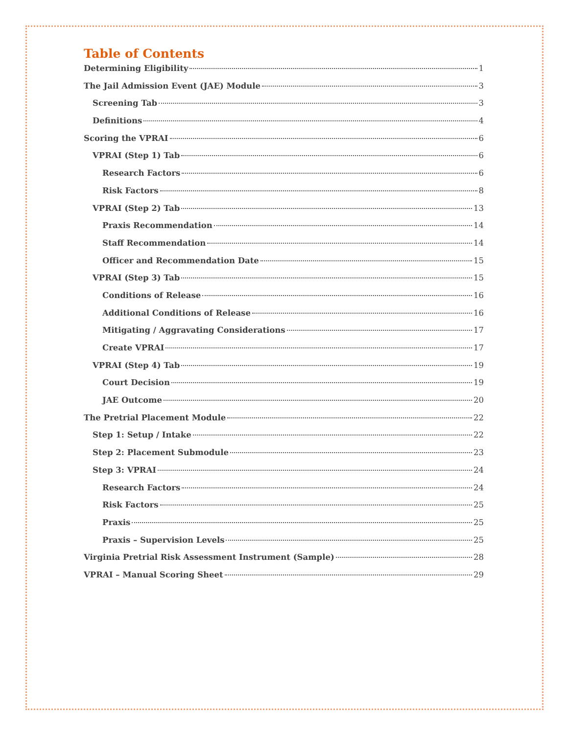Table of Contents
Determining Eligibility 1
The Jail Admission Event (JAE) Module 3
Screening Tab 3
Definitions 4
Scoring the VPRAI 6
VPRAI (Step 1) Tab 6
Research Factors 6
Risk Factors 8
VPRAI (Step 2) Tab 13
Praxis Recommendation 14
Staff Recommendation 14
Officer and Recommendation Date 15
VPRAI (Step 3) Tab 15
Conditions of Release 16
Additional Conditions of Release 16
Mitigating / Aggravating Considerations 17
Create VPRAI 17
VPRAI (Step 4) Tab 19
Court Decision 19
JAE Outcome 20
The Pretrial Placement Module 22
Step 1: Setup / Intake 22
Step 2: Placement Submodule 23
Step 3: VPRAI 24
Research Factors 24
Risk Factors 25
Praxis 25
Praxis – Supervision Levels 25
Virginia Pretrial Risk Assessment Instrument (Sample) 28
VPRAI – Manual Scoring Sheet 29